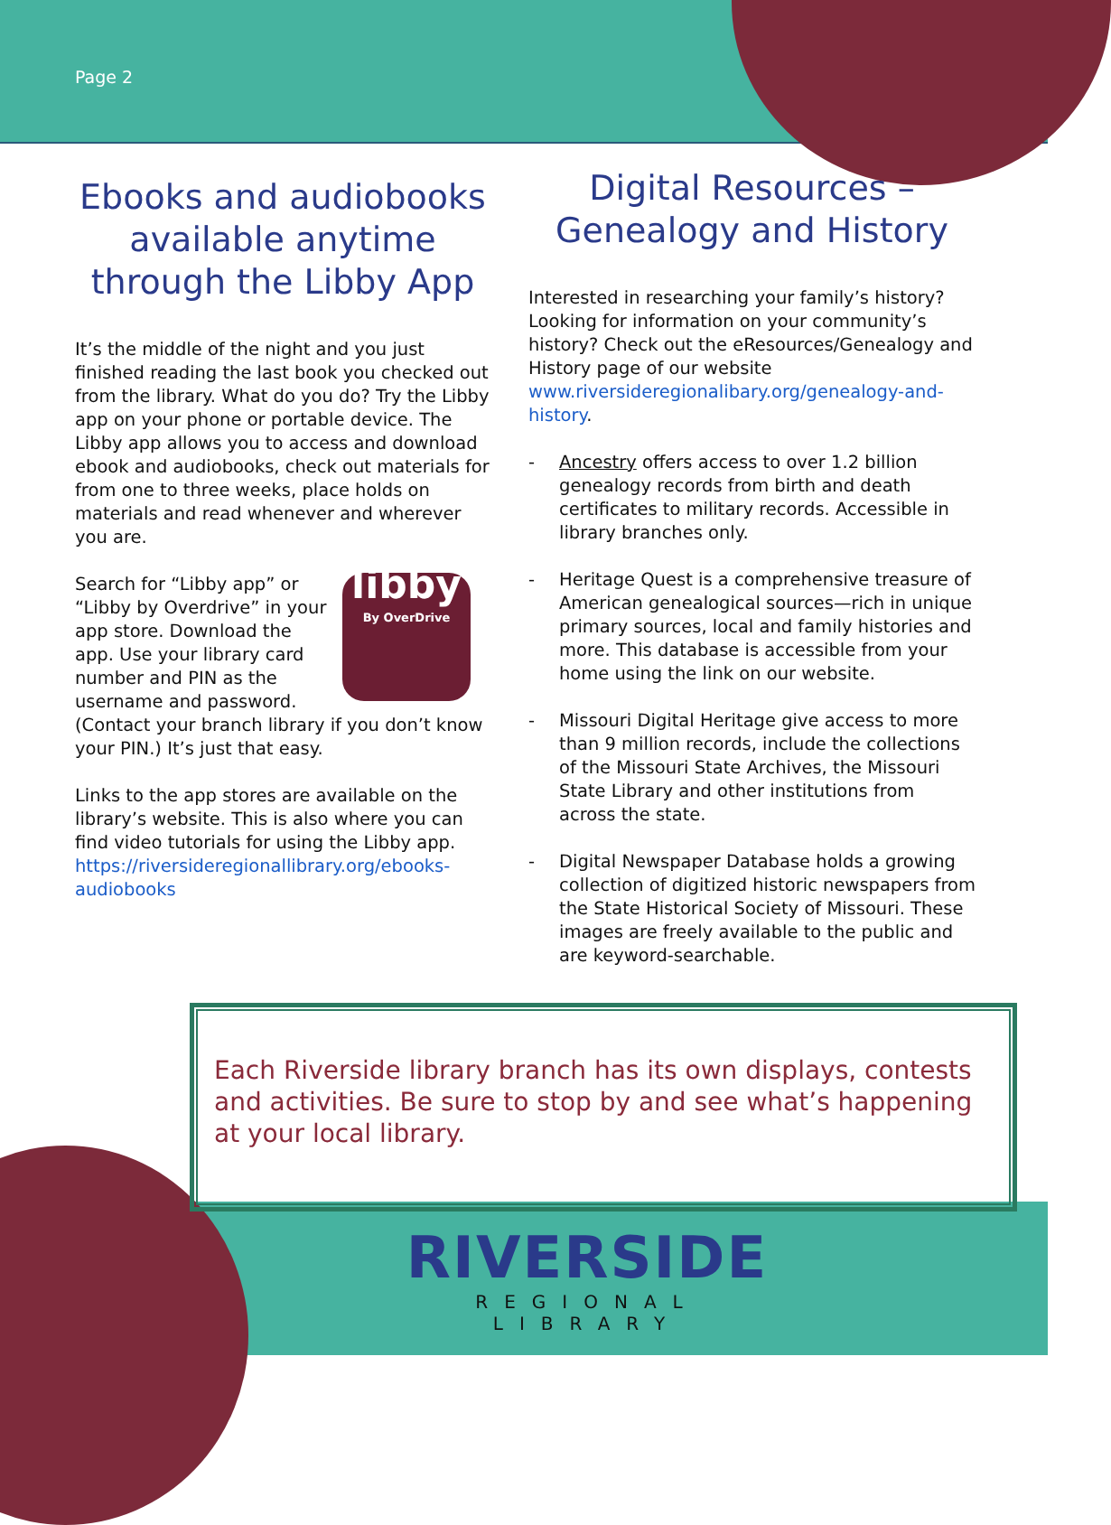Page 2
Ebooks and audiobooks available anytime through the Libby App
It’s the middle of the night and you just finished reading the last book you checked out from the library. What do you do? Try the Libby app on your phone or portable device. The Libby app allows you to access and download ebook and audiobooks, check out materials for from one to three weeks, place holds on materials and read whenever and wherever you are.
libby
By OverDrive Search for “Libby app” or “Libby by Overdrive” in your app store. Download the app. Use your library card number and PIN as the username and password. (Contact your branch library if you don’t know your PIN.) It’s just that easy.
Links to the app stores are available on the library’s website. This is also where you can find video tutorials for using the Libby app. https://riversideregionallibrary.org/ebooks-audiobooks
Digital Resources – Genealogy and History
Interested in researching your family’s history? Looking for information on your community’s history? Check out the eResources/Genealogy and History page of our website www.riversideregionalibary.org/genealogy-and-history.
- Ancestry offers access to over 1.2 billion genealogy records from birth and death certificates to military records. Accessible in library branches only.
- Heritage Quest is a comprehensive treasure of American genealogical sources—rich in unique primary sources, local and family histories and more. This database is accessible from your home using the link on our website.
- Missouri Digital Heritage give access to more than 9 million records, include the collections of the Missouri State Archives, the Missouri State Library and other institutions from across the state.
- Digital Newspaper Database holds a growing collection of digitized historic newspapers from the State Historical Society of Missouri. These images are freely available to the public and are keyword-searchable.
Each Riverside library branch has its own displays, contests and activities. Be sure to stop by and see what’s happening at your local library.
RIVERSIDE
REGIONAL LIBRARY